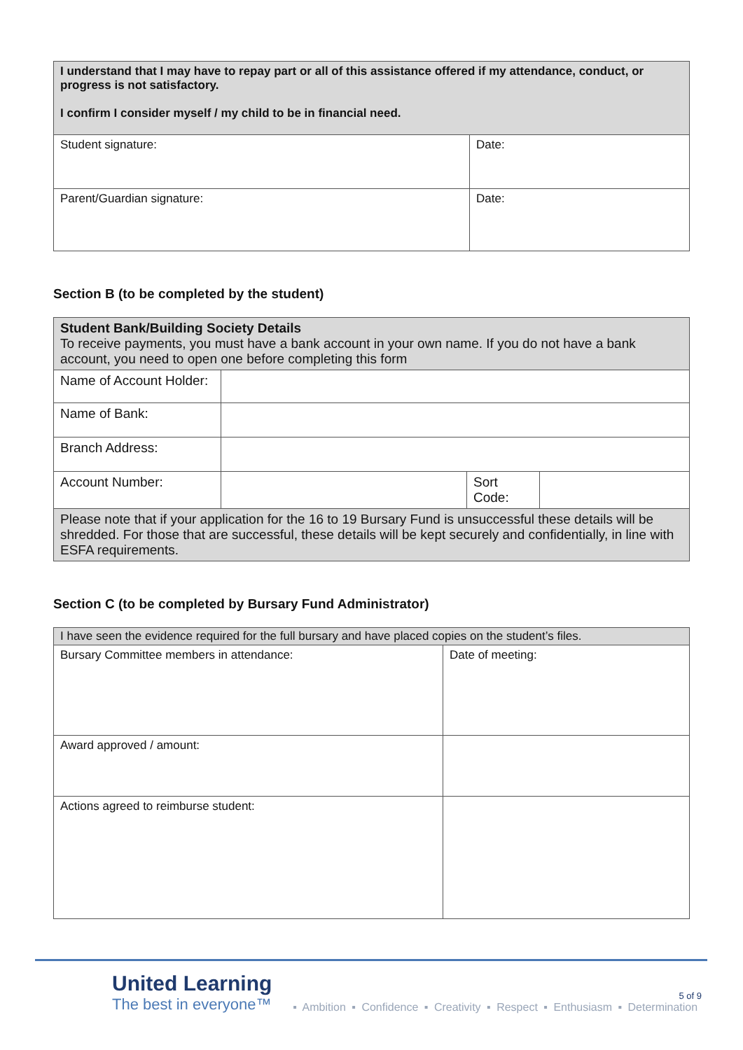| I understand that I may have to repay part or all of this assistance offered if my attendance, conduct, or progress is not satisfactory. I confirm I consider myself / my child to be in financial need. | |
| Student signature: | Date: |
| Parent/Guardian signature: | Date: |
Section B (to be completed by the student)
| Student Bank/Building Society Details To receive payments, you must have a bank account in your own name. If you do not have a bank account, you need to open one before completing this form | | | |
| Name of Account Holder: | | | |
| Name of Bank: | | | |
| Branch Address: | | | |
| Account Number: | | Sort Code: | |
| Please note that if your application for the 16 to 19 Bursary Fund is unsuccessful these details will be shredded. For those that are successful, these details will be kept securely and confidentially, in line with ESFA requirements. | | | |
Section C (to be completed by Bursary Fund Administrator)
| I have seen the evidence required for the full bursary and have placed copies on the student’s files. | |
| Bursary Committee members in attendance: | Date of meeting: |
| Award approved / amount: | |
| Actions agreed to reimburse student: | |
5 of 9
United Learning
The best in everyone™
▪ Ambition ▪ Confidence ▪ Creativity ▪ Respect ▪ Enthusiasm ▪ Determination